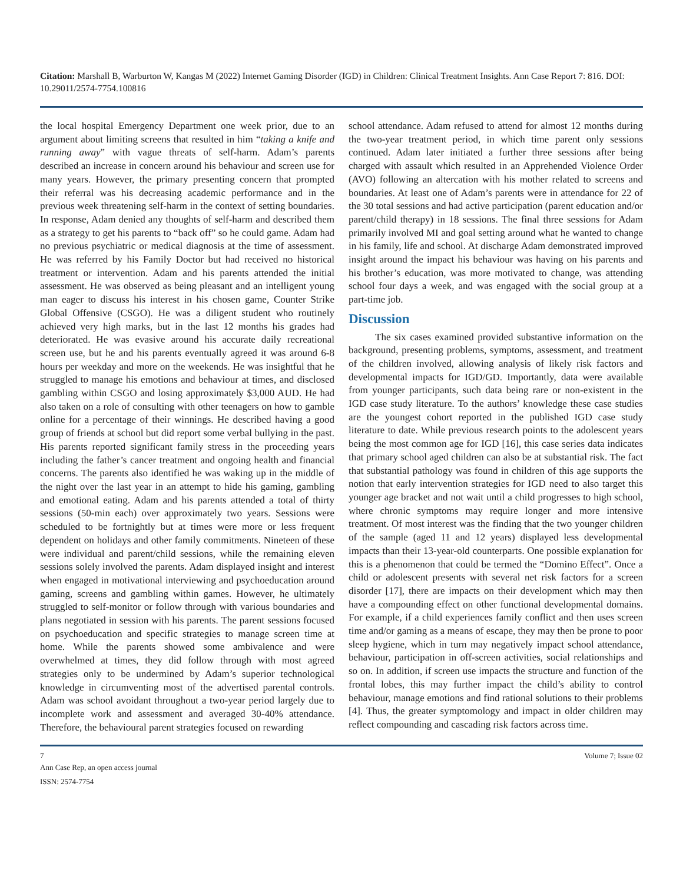Citation: Marshall B, Warburton W, Kangas M (2022) Internet Gaming Disorder (IGD) in Children: Clinical Treatment Insights. Ann Case Report 7: 816. DOI: 10.29011/2574-7754.100816
the local hospital Emergency Department one week prior, due to an argument about limiting screens that resulted in him “taking a knife and running away” with vague threats of self-harm. Adam’s parents described an increase in concern around his behaviour and screen use for many years. However, the primary presenting concern that prompted their referral was his decreasing academic performance and in the previous week threatening self-harm in the context of setting boundaries. In response, Adam denied any thoughts of self-harm and described them as a strategy to get his parents to “back off” so he could game. Adam had no previous psychiatric or medical diagnosis at the time of assessment. He was referred by his Family Doctor but had received no historical treatment or intervention. Adam and his parents attended the initial assessment. He was observed as being pleasant and an intelligent young man eager to discuss his interest in his chosen game, Counter Strike Global Offensive (CSGO). He was a diligent student who routinely achieved very high marks, but in the last 12 months his grades had deteriorated. He was evasive around his accurate daily recreational screen use, but he and his parents eventually agreed it was around 6-8 hours per weekday and more on the weekends. He was insightful that he struggled to manage his emotions and behaviour at times, and disclosed gambling within CSGO and losing approximately $3,000 AUD. He had also taken on a role of consulting with other teenagers on how to gamble online for a percentage of their winnings. He described having a good group of friends at school but did report some verbal bullying in the past. His parents reported significant family stress in the proceeding years including the father’s cancer treatment and ongoing health and financial concerns. The parents also identified he was waking up in the middle of the night over the last year in an attempt to hide his gaming, gambling and emotional eating. Adam and his parents attended a total of thirty sessions (50-min each) over approximately two years. Sessions were scheduled to be fortnightly but at times were more or less frequent dependent on holidays and other family commitments. Nineteen of these were individual and parent/child sessions, while the remaining eleven sessions solely involved the parents. Adam displayed insight and interest when engaged in motivational interviewing and psychoeducation around gaming, screens and gambling within games. However, he ultimately struggled to self-monitor or follow through with various boundaries and plans negotiated in session with his parents. The parent sessions focused on psychoeducation and specific strategies to manage screen time at home. While the parents showed some ambivalence and were overwhelmed at times, they did follow through with most agreed strategies only to be undermined by Adam’s superior technological knowledge in circumventing most of the advertised parental controls. Adam was school avoidant throughout a two-year period largely due to incomplete work and assessment and averaged 30-40% attendance. Therefore, the behavioural parent strategies focused on rewarding
school attendance. Adam refused to attend for almost 12 months during the two-year treatment period, in which time parent only sessions continued. Adam later initiated a further three sessions after being charged with assault which resulted in an Apprehended Violence Order (AVO) following an altercation with his mother related to screens and boundaries. At least one of Adam’s parents were in attendance for 22 of the 30 total sessions and had active participation (parent education and/or parent/child therapy) in 18 sessions. The final three sessions for Adam primarily involved MI and goal setting around what he wanted to change in his family, life and school. At discharge Adam demonstrated improved insight around the impact his behaviour was having on his parents and his brother’s education, was more motivated to change, was attending school four days a week, and was engaged with the social group at a part-time job.
Discussion
The six cases examined provided substantive information on the background, presenting problems, symptoms, assessment, and treatment of the children involved, allowing analysis of likely risk factors and developmental impacts for IGD/GD. Importantly, data were available from younger participants, such data being rare or non-existent in the IGD case study literature. To the authors’ knowledge these case studies are the youngest cohort reported in the published IGD case study literature to date. While previous research points to the adolescent years being the most common age for IGD [16], this case series data indicates that primary school aged children can also be at substantial risk. The fact that substantial pathology was found in children of this age supports the notion that early intervention strategies for IGD need to also target this younger age bracket and not wait until a child progresses to high school, where chronic symptoms may require longer and more intensive treatment. Of most interest was the finding that the two younger children of the sample (aged 11 and 12 years) displayed less developmental impacts than their 13-year-old counterparts. One possible explanation for this is a phenomenon that could be termed the “Domino Effect”. Once a child or adolescent presents with several net risk factors for a screen disorder [17], there are impacts on their development which may then have a compounding effect on other functional developmental domains. For example, if a child experiences family conflict and then uses screen time and/or gaming as a means of escape, they may then be prone to poor sleep hygiene, which in turn may negatively impact school attendance, behaviour, participation in off-screen activities, social relationships and so on. In addition, if screen use impacts the structure and function of the frontal lobes, this may further impact the child’s ability to control behaviour, manage emotions and find rational solutions to their problems [4]. Thus, the greater symptomology and impact in older children may reflect compounding and cascading risk factors across time.
7 Volume 7; Issue 02
Ann Case Rep, an open access journal
ISSN: 2574-7754